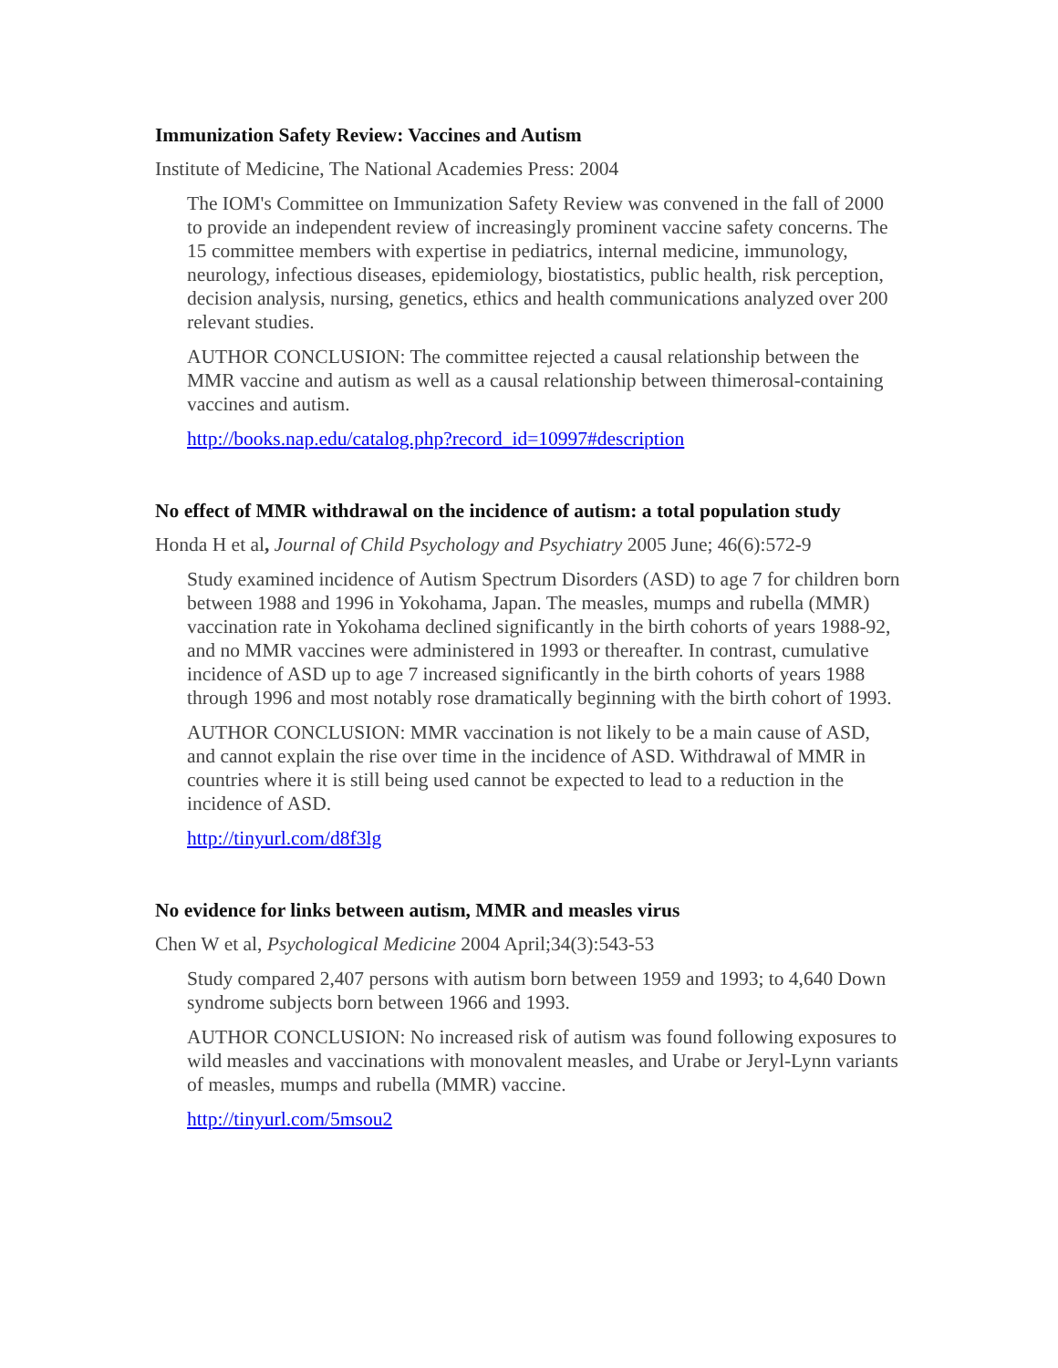Immunization Safety Review: Vaccines and Autism
Institute of Medicine, The National Academies Press: 2004
The IOM's Committee on Immunization Safety Review was convened in the fall of 2000 to provide an independent review of increasingly prominent vaccine safety concerns. The 15 committee members with expertise in pediatrics, internal medicine, immunology, neurology, infectious diseases, epidemiology, biostatistics, public health, risk perception, decision analysis, nursing, genetics, ethics and health communications analyzed over 200 relevant studies.
AUTHOR CONCLUSION: The committee rejected a causal relationship between the MMR vaccine and autism as well as a causal relationship between thimerosal-containing vaccines and autism.
http://books.nap.edu/catalog.php?record_id=10997#description
No effect of MMR withdrawal on the incidence of autism: a total population study
Honda H et al, Journal of Child Psychology and Psychiatry 2005 June; 46(6):572-9
Study examined incidence of Autism Spectrum Disorders (ASD) to age 7 for children born between 1988 and 1996 in Yokohama, Japan. The measles, mumps and rubella (MMR) vaccination rate in Yokohama declined significantly in the birth cohorts of years 1988-92, and no MMR vaccines were administered in 1993 or thereafter. In contrast, cumulative incidence of ASD up to age 7 increased significantly in the birth cohorts of years 1988 through 1996 and most notably rose dramatically beginning with the birth cohort of 1993.
AUTHOR CONCLUSION: MMR vaccination is not likely to be a main cause of ASD, and cannot explain the rise over time in the incidence of ASD. Withdrawal of MMR in countries where it is still being used cannot be expected to lead to a reduction in the incidence of ASD.
http://tinyurl.com/d8f3lg
No evidence for links between autism, MMR and measles virus
Chen W et al, Psychological Medicine 2004 April;34(3):543-53
Study compared 2,407 persons with autism born between 1959 and 1993; to 4,640 Down syndrome subjects born between 1966 and 1993.
AUTHOR CONCLUSION: No increased risk of autism was found following exposures to wild measles and vaccinations with monovalent measles, and Urabe or Jeryl-Lynn variants of measles, mumps and rubella (MMR) vaccine.
http://tinyurl.com/5msou2